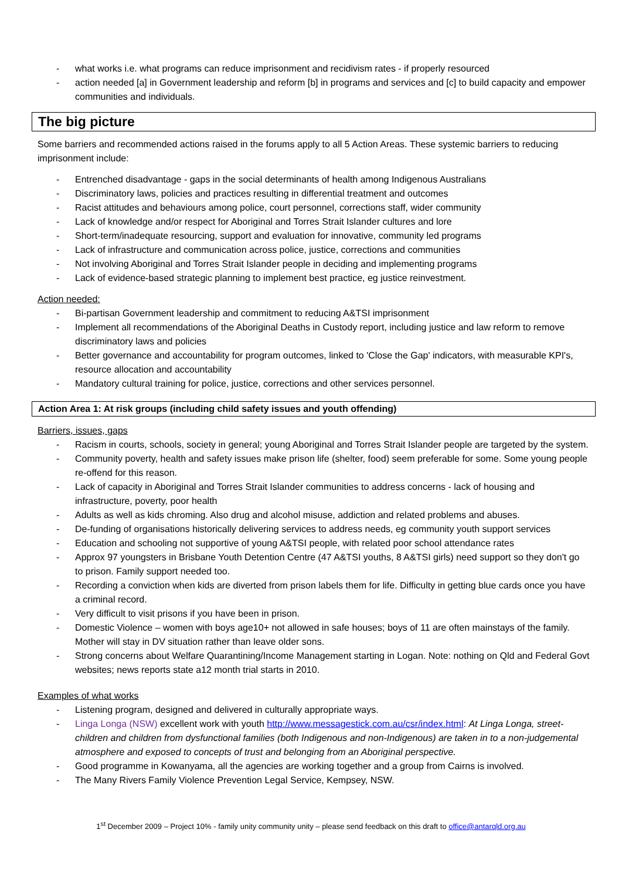- what works i.e. what programs can reduce imprisonment and recidivism rates - if properly resourced
- action needed [a] in Government leadership and reform [b] in programs and services and [c] to build capacity and empower communities and individuals.
The big picture
Some barriers and recommended actions raised in the forums apply to all 5 Action Areas. These systemic barriers to reducing imprisonment include:
- Entrenched disadvantage - gaps in the social determinants of health among Indigenous Australians
- Discriminatory laws, policies and practices resulting in differential treatment and outcomes
- Racist attitudes and behaviours among police, court personnel, corrections staff, wider community
- Lack of knowledge and/or respect for Aboriginal and Torres Strait Islander cultures and lore
- Short-term/inadequate resourcing, support and evaluation for innovative, community led programs
- Lack of infrastructure and communication across police, justice, corrections and communities
- Not involving Aboriginal and Torres Strait Islander people in deciding and implementing programs
- Lack of evidence-based strategic planning to implement best practice, eg justice reinvestment.
Action needed:
- Bi-partisan Government leadership and commitment to reducing A&TSI imprisonment
- Implement all recommendations of the Aboriginal Deaths in Custody report, including justice and law reform to remove discriminatory laws and policies
- Better governance and accountability for program outcomes, linked to 'Close the Gap' indicators, with measurable KPI's, resource allocation and accountability
- Mandatory cultural training for police, justice, corrections and other services personnel.
Action Area 1: At risk groups (including child safety issues and youth offending)
Barriers, issues, gaps
- Racism in courts, schools, society in general; young Aboriginal and Torres Strait Islander people are targeted by the system.
- Community poverty, health and safety issues make prison life (shelter, food) seem preferable for some. Some young people re-offend for this reason.
- Lack of capacity in Aboriginal and Torres Strait Islander communities to address concerns - lack of housing and infrastructure, poverty, poor health
- Adults as well as kids chroming. Also drug and alcohol misuse, addiction and related problems and abuses.
- De-funding of organisations historically delivering services to address needs, eg community youth support services
- Education and schooling not supportive of young A&TSI people, with related poor school attendance rates
- Approx 97 youngsters in Brisbane Youth Detention Centre (47 A&TSI youths, 8 A&TSI girls) need support so they don't go to prison. Family support needed too.
- Recording a conviction when kids are diverted from prison labels them for life. Difficulty in getting blue cards once you have a criminal record.
- Very difficult to visit prisons if you have been in prison.
- Domestic Violence – women with boys age10+ not allowed in safe houses; boys of 11 are often mainstays of the family. Mother will stay in DV situation rather than leave older sons.
- Strong concerns about Welfare Quarantining/Income Management starting in Logan. Note: nothing on Qld and Federal Govt websites; news reports state a12 month trial starts in 2010.
Examples of what works
- Listening program, designed and delivered in culturally appropriate ways.
- Linga Longa (NSW) excellent work with youth http://www.messagestick.com.au/csr/index.html: At Linga Longa, street-children and children from dysfunctional families (both Indigenous and non-Indigenous) are taken in to a non-judgemental atmosphere and exposed to concepts of trust and belonging from an Aboriginal perspective.
- Good programme in Kowanyama, all the agencies are working together and a group from Cairns is involved.
- The Many Rivers Family Violence Prevention Legal Service, Kempsey, NSW.
1<sup>st</sup> December 2009 – Project 10% - family unity community unity – please send feedback on this draft to office@antarqld.org.au